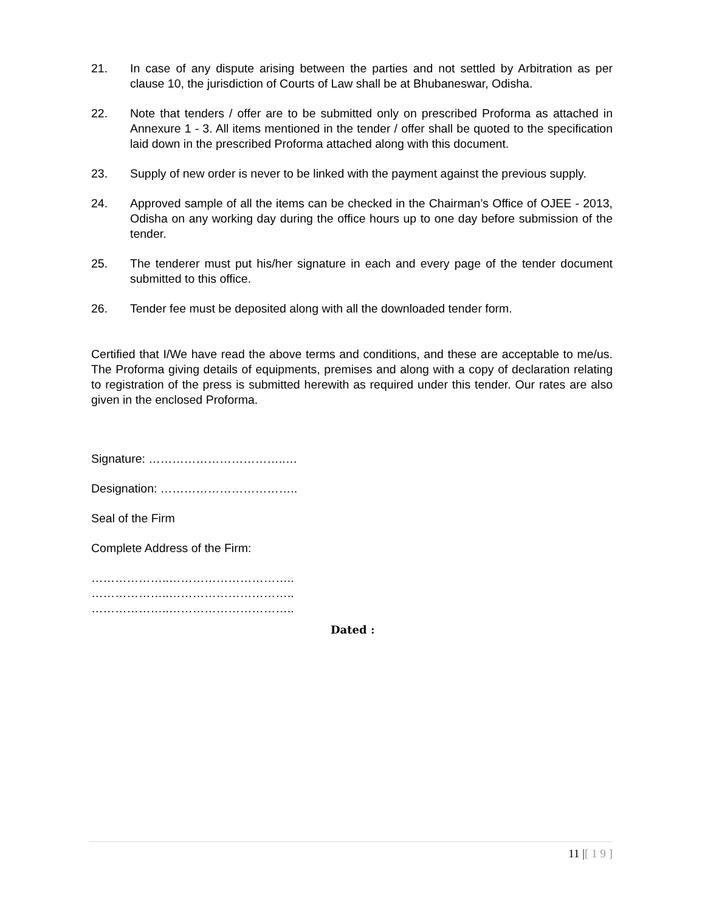21. In case of any dispute arising between the parties and not settled by Arbitration as per clause 10, the jurisdiction of Courts of Law shall be at Bhubaneswar, Odisha.
22. Note that tenders / offer are to be submitted only on prescribed Proforma as attached in Annexure 1 - 3. All items mentioned in the tender / offer shall be quoted to the specification laid down in the prescribed Proforma attached along with this document.
23. Supply of new order is never to be linked with the payment against the previous supply.
24. Approved sample of all the items can be checked in the Chairman’s Office of OJEE - 2013, Odisha on any working day during the office hours up to one day before submission of the tender.
25. The tenderer must put his/her signature in each and every page of the tender document submitted to this office.
26. Tender fee must be deposited along with all the downloaded tender form.
Certified that I/We have read the above terms and conditions, and these are acceptable to me/us. The Proforma giving details of equipments, premises and along with a copy of declaration relating to registration of the press is submitted herewith as required under this tender. Our rates are also given in the enclosed Proforma.
Signature: ……………………………..…
Designation: ……………………………..
Seal of the Firm
Complete Address of the Firm:
………………..…………………………..
………………..…………………………..
………………..…………………………..
Dated :
11 |[ 1 9 ]